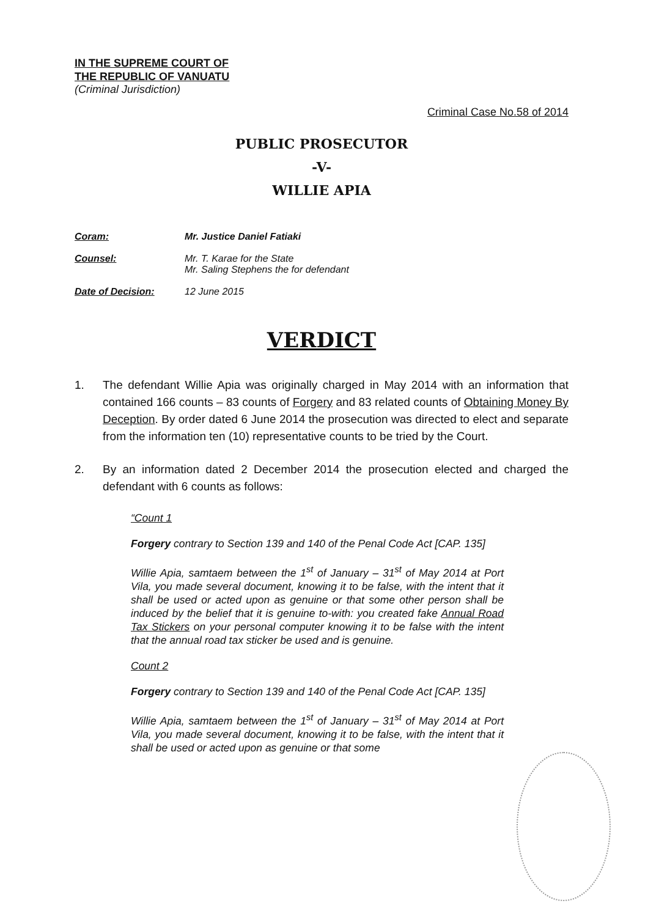IN THE SUPREME COURT OF
THE REPUBLIC OF VANUATU
(Criminal Jurisdiction)
Criminal Case No.58 of 2014
PUBLIC PROSECUTOR
-V-
WILLIE APIA
Coram: Mr. Justice Daniel Fatiaki
Counsel: Mr. T. Karae for the State
Mr. Saling Stephens the for defendant
Date of Decision: 12 June 2015
VERDICT
1. The defendant Willie Apia was originally charged in May 2014 with an information that contained 166 counts – 83 counts of Forgery and 83 related counts of Obtaining Money By Deception. By order dated 6 June 2014 the prosecution was directed to elect and separate from the information ten (10) representative counts to be tried by the Court.
2. By an information dated 2 December 2014 the prosecution elected and charged the defendant with 6 counts as follows:
“Count 1
Forgery contrary to Section 139 and 140 of the Penal Code Act [CAP. 135]
Willie Apia, samtaem between the 1<sup>st</sup> of January – 31<sup>st</sup> of May 2014 at Port Vila, you made several document, knowing it to be false, with the intent that it shall be used or acted upon as genuine or that some other person shall be induced by the belief that it is genuine to-with: you created fake Annual Road Tax Stickers on your personal computer knowing it to be false with the intent that the annual road tax sticker be used and is genuine.
Count 2
Forgery contrary to Section 139 and 140 of the Penal Code Act [CAP. 135]
Willie Apia, samtaem between the 1<sup>st</sup> of January – 31<sup>st</sup> of May 2014 at Port Vila, you made several document, knowing it to be false, with the intent that it shall be used or acted upon as genuine or that some